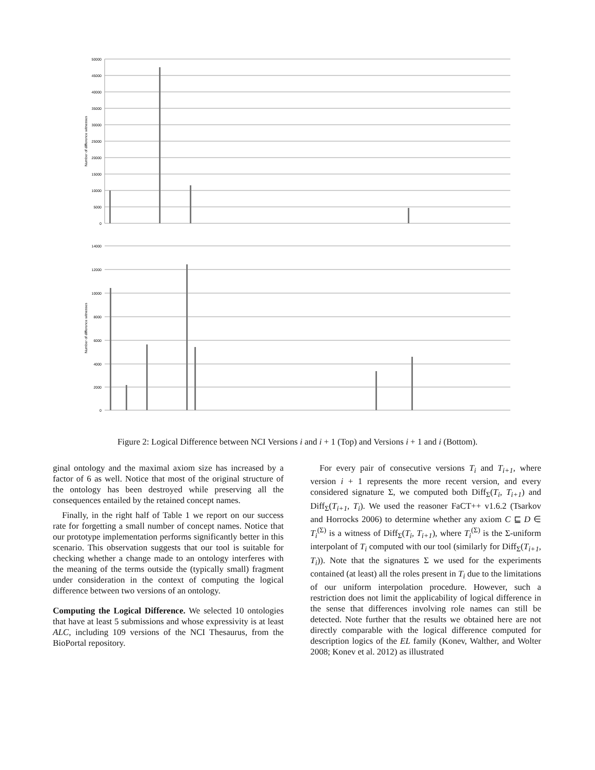50000
45000
40000
35000
30000
25000
20000
15000
10000
5000
0
Number of difference witnesses
14000
12000
10000
8000
6000
4000
2000
0
Number of difference witnesses
Figure 2: Logical Difference between NCI Versions i and i + 1 (Top) and Versions i + 1 and i (Bottom).
ginal ontology and the maximal axiom size has increased by a factor of 6 as well. Notice that most of the original structure of the ontology has been destroyed while preserving all the consequences entailed by the retained concept names.
Finally, in the right half of Table 1 we report on our success rate for forgetting a small number of concept names. Notice that our prototype implementation performs significantly better in this scenario. This observation suggests that our tool is suitable for checking whether a change made to an ontology interferes with the meaning of the terms outside the (typically small) fragment under consideration in the context of computing the logical difference between two versions of an ontology.
Computing the Logical Difference. We selected 10 ontologies that have at least 5 submissions and whose expressivity is at least ALC, including 109 versions of the NCI Thesaurus, from the BioPortal repository.
For every pair of consecutive versions T<sub>i</sub> and T<sub>i+1</sub>, where version i + 1 represents the more recent version, and every considered signature Σ, we computed both Diff<sub>Σ</sub>(T<sub>i</sub>, T<sub>i+1</sub>) and Diff<sub>Σ</sub>(T<sub>i+1</sub>, T<sub>i</sub>). We used the reasoner FaCT++ v1.6.2 (Tsarkov and Horrocks 2006) to determine whether any axiom C ⊑ D ∈ T<sub>i</sub><sup>(Σ)</sup> is a witness of Diff<sub>Σ</sub>(T<sub>i</sub>, T<sub>i+1</sub>), where T<sub>i</sub><sup>(Σ)</sup> is the Σ-uniform interpolant of T<sub>i</sub> computed with our tool (similarly for Diff<sub>Σ</sub>(T<sub>i+1</sub>, T<sub>i</sub>)). Note that the signatures Σ we used for the experiments contained (at least) all the roles present in T<sub>i</sub> due to the limitations of our uniform interpolation procedure. However, such a restriction does not limit the applicability of logical difference in the sense that differences involving role names can still be detected. Note further that the results we obtained here are not directly comparable with the logical difference computed for description logics of the EL family (Konev, Walther, and Wolter 2008; Konev et al. 2012) as illustrated